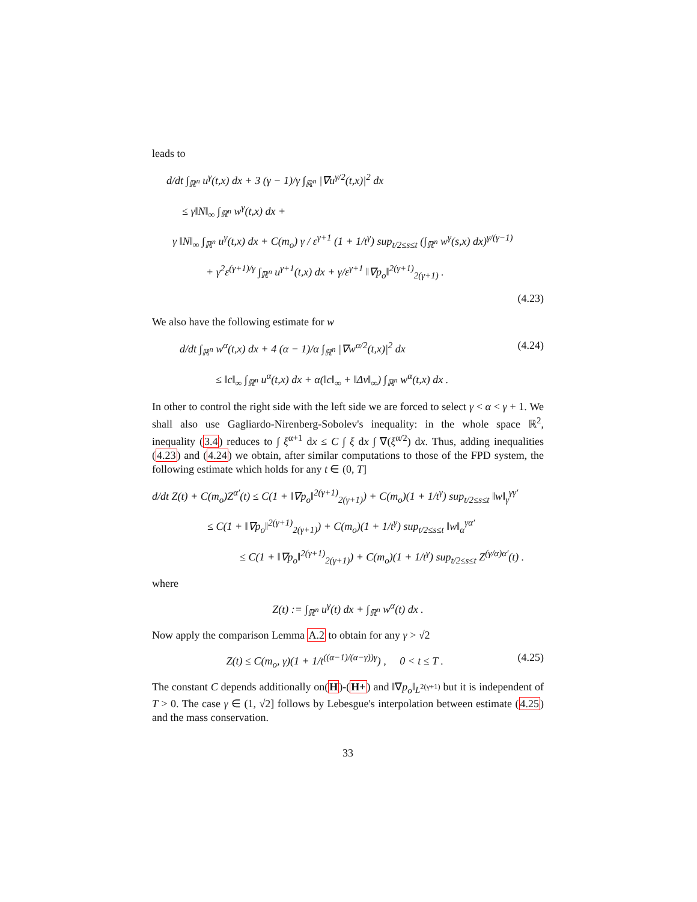leads to
d/dt ∫<sub>ℝ<sup>n</sup></sub> u<sup>γ</sup>(t,x) dx + 3 (γ − 1)/γ ∫<sub>ℝ<sup>n</sup></sub> |∇u<sup>γ/2</sup>(t,x)|<sup>2</sup> dx
≤ γ‖N‖<sub>∞</sub> ∫<sub>ℝ<sup>n</sup></sub> w<sup>γ</sup>(t,x) dx +
γ ‖N‖<sub>∞</sub> ∫<sub>ℝ<sup>n</sup></sub> u<sup>γ</sup>(t,x) dx + C(m<sub>o</sub>) γ / ε<sup>γ+1</sup> (1 + 1/t<sup>γ</sup>) sup<sub>t/2≤s≤t</sub> (∫<sub>ℝ<sup>n</sup></sub> w<sup>γ</sup>(s,x) dx)<sup>γ/(γ−1)</sup>
+ γ<sup>2</sup>ε<sup>(γ+1)/γ</sup> ∫<sub>ℝ<sup>n</sup></sub> u<sup>γ+1</sup>(t,x) dx + γ/ε<sup>γ+1</sup> ‖∇p<sub>o</sub>‖<sup>2(γ+1)</sup><sub>2(γ+1)</sub> .
(4.23)
We also have the following estimate for w
d/dt ∫<sub>ℝ<sup>n</sup></sub> w<sup>α</sup>(t,x) dx + 4 (α − 1)/α ∫<sub>ℝ<sup>n</sup></sub> |∇w<sup>α/2</sup>(t,x)|<sup>2</sup> dx (4.24)
≤ ‖c‖<sub>∞</sub> ∫<sub>ℝ<sup>n</sup></sub> u<sup>α</sup>(t,x) dx + α(‖c‖<sub>∞</sub> + ‖Δv‖<sub>∞</sub>) ∫<sub>ℝ<sup>n</sup></sub> w<sup>α</sup>(t,x) dx .
In other to control the right side with the left side we are forced to select γ < α < γ + 1. We shall also use Gagliardo-Nirenberg-Sobolev's inequality: in the whole space ℝ<sup>2</sup>, inequality (3.4) reduces to ∫ ξ<sup>α+1</sup> dx ≤ C ∫ ξ dx ∫ ∇(ξ<sup>α/2</sup>) dx. Thus, adding inequalities (4.23) and (4.24) we obtain, after similar computations to those of the FPD system, the following estimate which holds for any t ∈ (0, T]
d/dt Z(t) + C(m<sub>o</sub>)Z<sup>α′</sup>(t) ≤ C(1 + ‖∇p<sub>o</sub>‖<sup>2(γ+1)</sup><sub>2(γ+1)</sub>) + C(m<sub>o</sub>)(1 + 1/t<sup>γ</sup>) sup<sub>t/2≤s≤t</sub> ‖w‖<sub>γ</sub><sup>γγ′</sup>
≤ C(1 + ‖∇p<sub>o</sub>‖<sup>2(γ+1)</sup><sub>2(γ+1)</sub>) + C(m<sub>o</sub>)(1 + 1/t<sup>γ</sup>) sup<sub>t/2≤s≤t</sub> ‖w‖<sub>α</sub><sup>γα′</sup>
≤ C(1 + ‖∇p<sub>o</sub>‖<sup>2(γ+1)</sup><sub>2(γ+1)</sub>) + C(m<sub>o</sub>)(1 + 1/t<sup>γ</sup>) sup<sub>t/2≤s≤t</sub> Z<sup>(γ/α)α′</sup>(t) .
where
Z(t) := ∫<sub>ℝ<sup>n</sup></sub> u<sup>γ</sup>(t) dx + ∫<sub>ℝ<sup>n</sup></sub> w<sup>α</sup>(t) dx .
Now apply the comparison Lemma A.2 to obtain for any γ > √2
Z(t) ≤ C(m<sub>o</sub>, γ)(1 + 1/t<sup>((α−1)/(α−γ))γ</sup>) , 0 < t ≤ T . (4.25)
The constant C depends additionally on(H)-(H+) and ‖∇p<sub>o</sub>‖<sub>L<sup>2(γ+1)</sup></sub> but it is independent of T > 0. The case γ ∈ (1, √2] follows by Lebesgue's interpolation between estimate (4.25) and the mass conservation.
33